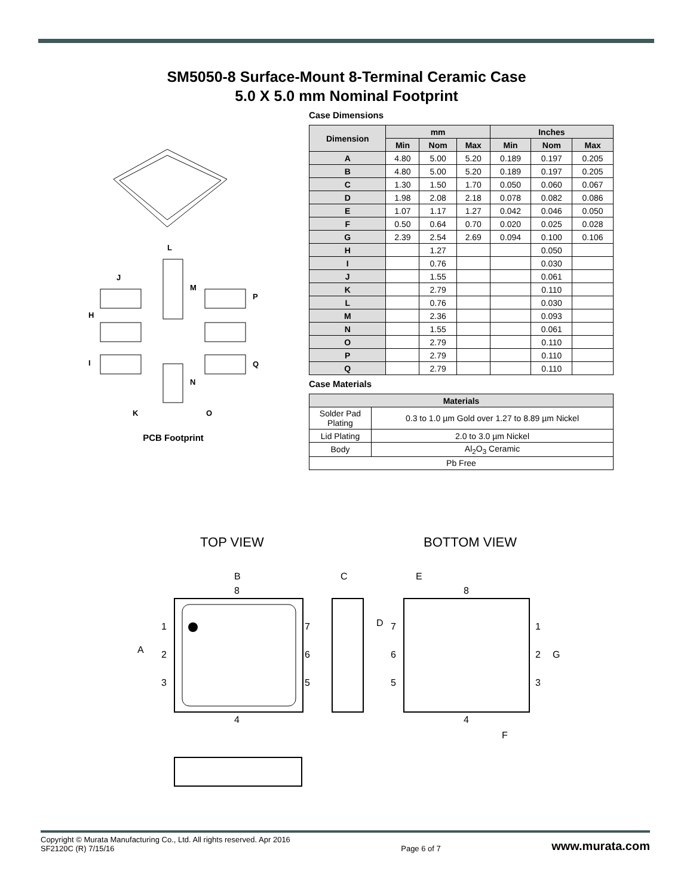SM5050-8 Surface-Mount 8-Terminal Ceramic Case
5.0 X 5.0 mm Nominal Footprint
L
J
M
P
H
I
Q
N
K
O
PCB Footprint
Case Dimensions
| Dimension | mm | | | Inches | | |
| --- | --- | --- | --- | --- | --- | --- |
| | Min | Nom | Max | Min | Nom | Max |
| A | 4.80 | 5.00 | 5.20 | 0.189 | 0.197 | 0.205 |
| B | 4.80 | 5.00 | 5.20 | 0.189 | 0.197 | 0.205 |
| C | 1.30 | 1.50 | 1.70 | 0.050 | 0.060 | 0.067 |
| D | 1.98 | 2.08 | 2.18 | 0.078 | 0.082 | 0.086 |
| E | 1.07 | 1.17 | 1.27 | 0.042 | 0.046 | 0.050 |
| F | 0.50 | 0.64 | 0.70 | 0.020 | 0.025 | 0.028 |
| G | 2.39 | 2.54 | 2.69 | 0.094 | 0.100 | 0.106 |
| H | | 1.27 | | | 0.050 | |
| I | | 0.76 | | | 0.030 | |
| J | | 1.55 | | | 0.061 | |
| K | | 2.79 | | | 0.110 | |
| L | | 0.76 | | | 0.030 | |
| M | | 2.36 | | | 0.093 | |
| N | | 1.55 | | | 0.061 | |
| O | | 2.79 | | | 0.110 | |
| P | | 2.79 | | | 0.110 | |
| Q | | 2.79 | | | 0.110 | |
Case Materials
| Materials | |
| --- | --- |
| Solder Pad Plating | 0.3 to 1.0 µm Gold over 1.27 to 8.89 µm Nickel |
| Lid Plating | 2.0 to 3.0 µm Nickel |
| Body | Al<sub>2</sub>O<sub>3</sub> Ceramic |
| Pb Free | |
TOP VIEW BOTTOM VIEW
B
8
1
2
3
A
4
7
6
5
C
E
8
D
7
6
5
1
2
3
G
4
F
Copyright © Murata Manufacturing Co., Ltd. All rights reserved. Apr 2016
SF2120C (R) 7/15/16
Page 6 of 7
www.murata.com